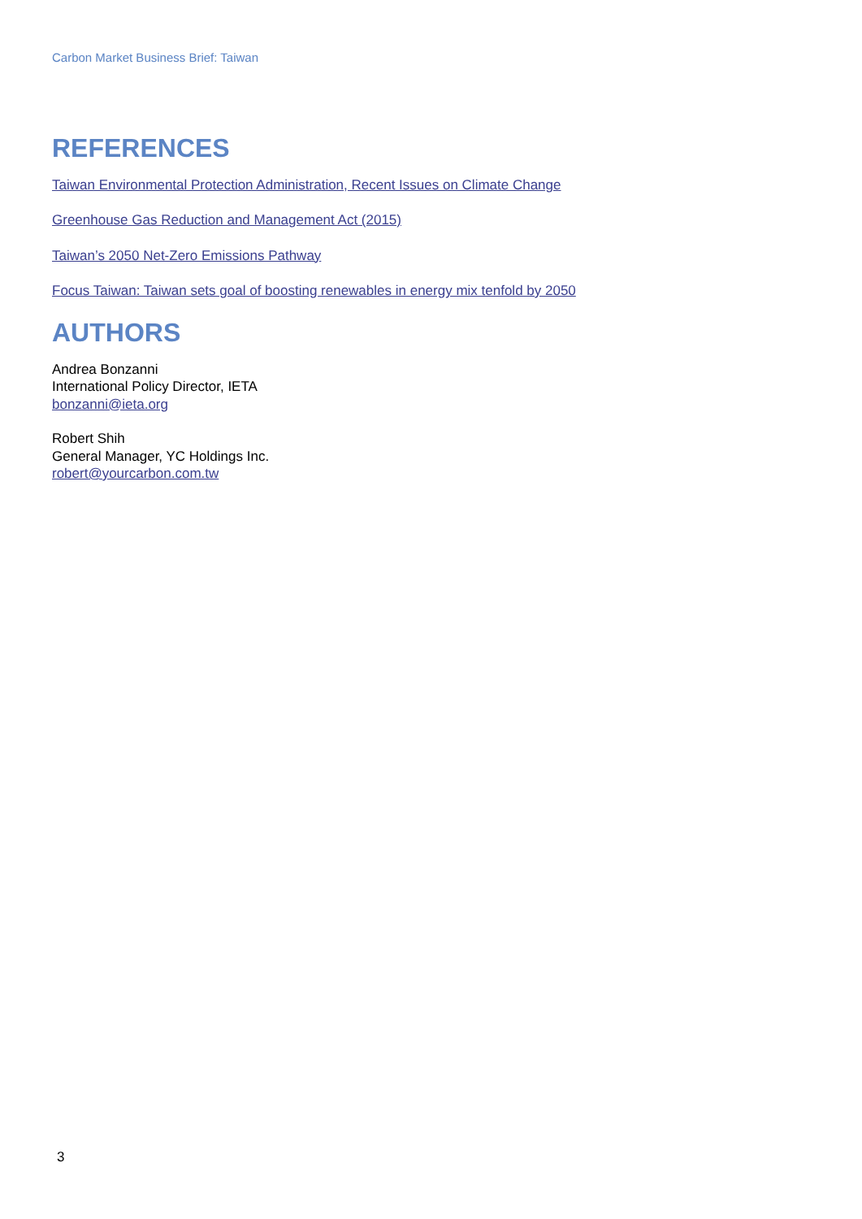Carbon Market Business Brief: Taiwan
REFERENCES
Taiwan Environmental Protection Administration, Recent Issues on Climate Change
Greenhouse Gas Reduction and Management Act (2015)
Taiwan’s 2050 Net-Zero Emissions Pathway
Focus Taiwan: Taiwan sets goal of boosting renewables in energy mix tenfold by 2050
AUTHORS
Andrea Bonzanni
International Policy Director, IETA
bonzanni@ieta.org
Robert Shih
General Manager, YC Holdings Inc.
robert@yourcarbon.com.tw
3